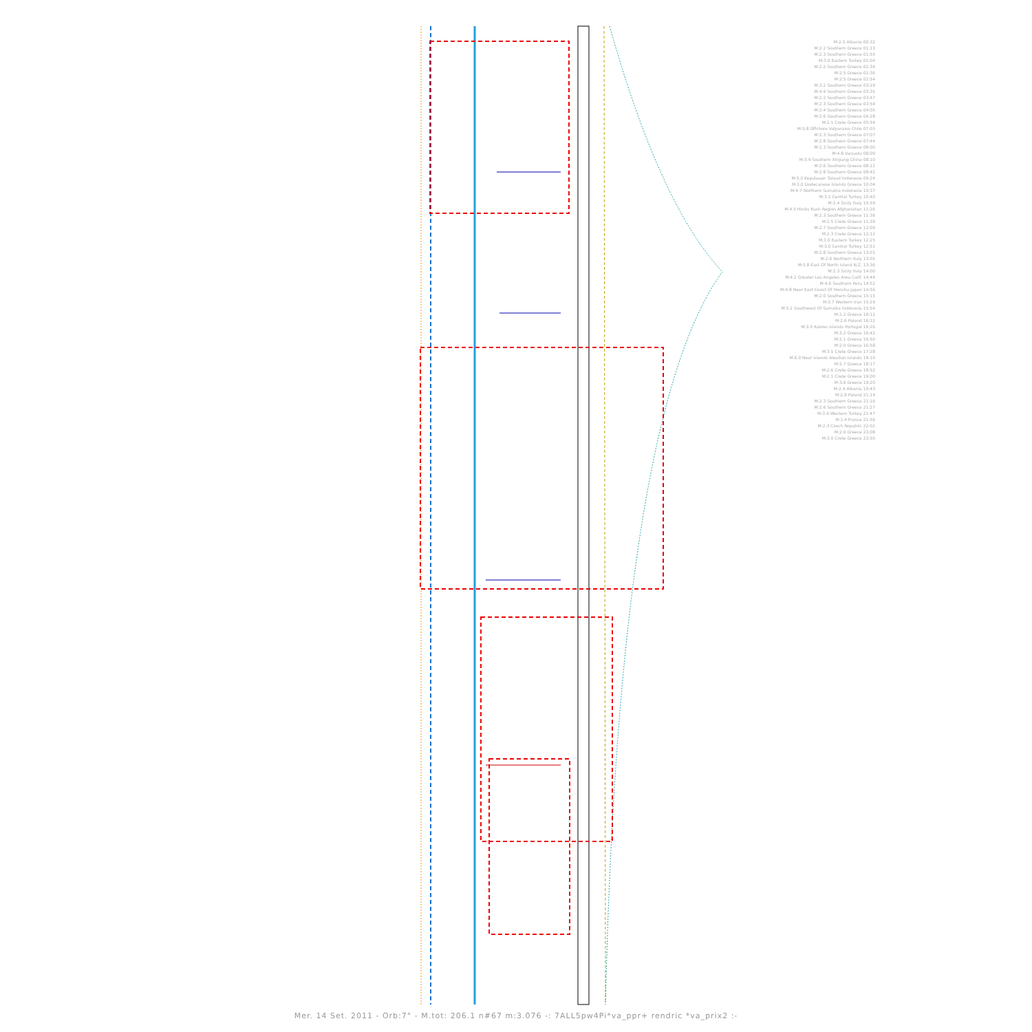M:2.5 Albania 00:32
M:2.2 Southern Greece 01:13
M:2.3 Southern Greece 01:55
M:3.0 Eastern Turkey 02:04
M:2.2 Southern Greece 02:34
M:2.5 Greece 02:36
M:2.5 Greece 02:54
M:3.2 Southern Greece 03:29
M:4.9 Southern Greece 03:35
M:2.2 Southern Greece 03:47
M:2.3 Southern Greece 03:54
M:2.4 Southern Greece 04:05
M:2.6 Southern Greece 04:28
M:2.1 Crete Greece 05:54
M:5.8 Offshore Valparaiso Chile 07:03
M:2.3 Southern Greece 07:07
M:2.8 Southern Greece 07:44
M:2.3 Southern Greece 08:00
M:4.8 Vanuatu 08:09
M:3.9 Southern Xinjiang China 08:10
M:2.6 Southern Greece 08:22
M:2.8 Southern Greece 08:42
M:5.0 Kepulauan Talaud Indonesia 09:24
M:3.0 Dodecanese Islands Greece 10:04
M:4.7 Northern Sumatra Indonesia 10:37
M:3.1 Central Turkey 10:40
M:2.4 Sicily Italy 10:59
M:4.5 Hindu Kush Region Afghanistan 11:26
M:2.3 Southern Greece 11:36
M:2.5 Crete Greece 11:39
M:2.7 Southern Greece 12:09
M:2.3 Crete Greece 12:12
M:3.0 Eastern Turkey 12:25
M:3.0 Central Turkey 12:51
M:2.8 Southern Greece 13:01
M:2.6 Northern Italy 13:05
M:5.8 East Of North Island N.Z. 13:36
M:2.3 Sicily Italy 14:00
M:4.2 Greater Los Angeles Area Calif. 14:44
M:4.6 Southern Peru 14:52
M:4.8 Near East Coast Of Honshu Japan 14:56
M:2.0 Southern Greece 15:15
M:3.7 Western Iran 15:29
M:5.2 Southwest Of Sumatra Indonesia 15:54
M:2.2 Greece 16:12
M:2.6 Poland 16:12
M:3.0 Azores Islands Portugal 16:26
M:3.2 Greece 16:42
M:2.1 Greece 16:50
M:2.0 Greece 16:58
M:3.1 Crete Greece 17:28
M:6.0 Near Islands Aleutian Islands 18:10
M:2.7 Greece 18:17
M:2.6 Crete Greece 18:52
M:2.1 Crete Greece 19:00
M:3.6 Greece 19:20
M:2.4 Albania 19:43
M:2.9 Poland 21:14
M:2.3 Southern Greece 21:16
M:2.6 Southern Greece 21:27
M:3.4 Western Turkey 21:47
M:1.4 France 21:56
M:2.3 Czech Republic 22:02
M:2.0 Greece 23:08
M:3.0 Crete Greece 23:50
Mer. 14 Set. 2011 - Orb:7° - M.tot: 206.1 n#67 m:3.076 -: 7ALL5pw4Pi*va_ppr+ rendric *va_prix2 :-